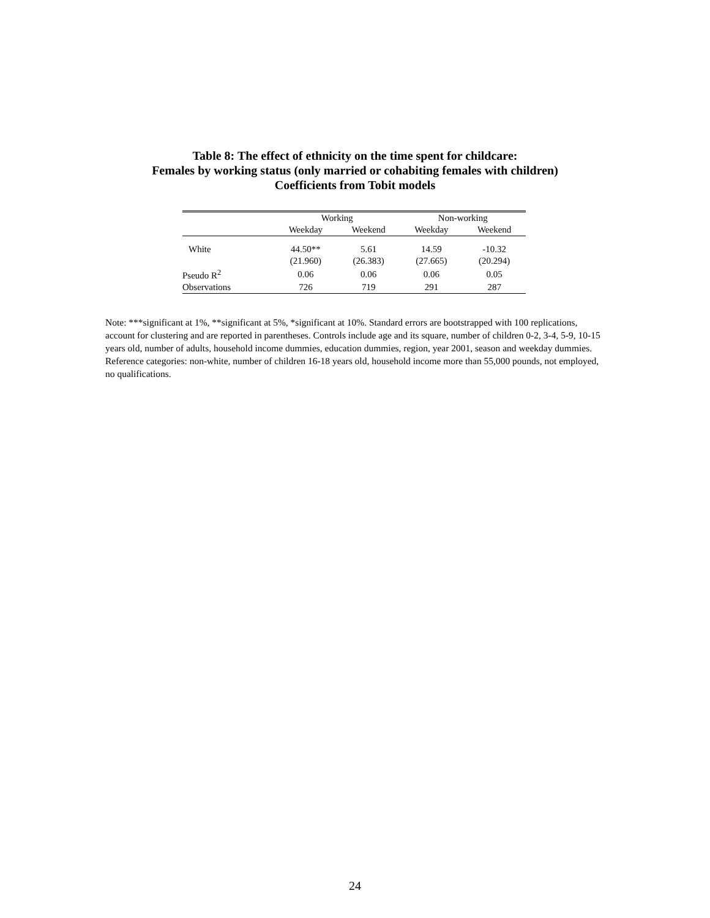Table 8: The effect of ethnicity on the time spent for childcare:
Females by working status (only married or cohabiting females with children)
Coefficients from Tobit models
| | Working | | Non-working | |
| --- | --- | --- | --- | --- |
| | Weekday | Weekend | Weekday | Weekend |
| White | 44.50** | 5.61 | 14.59 | -10.32 |
| | (21.960) | (26.383) | (27.665) | (20.294) |
| Pseudo R<sup>2</sup> | 0.06 | 0.06 | 0.06 | 0.05 |
| Observations | 726 | 719 | 291 | 287 |
Note: ***significant at 1%, **significant at 5%, *significant at 10%. Standard errors are bootstrapped with 100 replications, account for clustering and are reported in parentheses. Controls include age and its square, number of children 0-2, 3-4, 5-9, 10-15 years old, number of adults, household income dummies, education dummies, region, year 2001, season and weekday dummies. Reference categories: non-white, number of children 16-18 years old, household income more than 55,000 pounds, not employed, no qualifications.
24